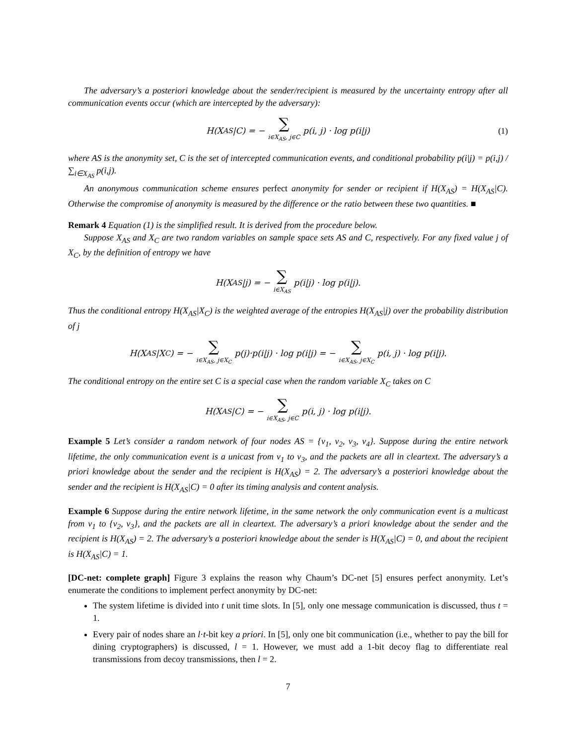The adversary’s a posteriori knowledge about the sender/recipient is measured by the uncertainty entropy after all communication events occur (which are intercepted by the adversary):
H(X<sub>AS</sub>|C) = − ∑ i∈X<sub>AS</sub>, j∈C p(i, j) · log p(i|j) (1)
where AS is the anonymity set, C is the set of intercepted communication events, and conditional probability p(i|j) = p(i,j) / ∑<sub>i∈X<sub>AS</sub></sub> p(i,j).
An anonymous communication scheme ensures perfect anonymity for sender or recipient if H(X<sub>AS</sub>) = H(X<sub>AS</sub>|C). Otherwise the compromise of anonymity is measured by the difference or the ratio between these two quantities. ■
Remark 4 Equation (1) is the simplified result. It is derived from the procedure below.
Suppose X<sub>AS</sub> and X<sub>C</sub> are two random variables on sample space sets AS and C, respectively. For any fixed value j of X<sub>C</sub>, by the definition of entropy we have
H(X<sub>AS</sub>|j) = − ∑ i∈X<sub>AS</sub> p(i|j) · log p(i|j).
Thus the conditional entropy H(X<sub>AS</sub>|X<sub>C</sub>) is the weighted average of the entropies H(X<sub>AS</sub>|j) over the probability distribution of j
H(X<sub>AS</sub>|X<sub>C</sub>) = − ∑ i∈X<sub>AS</sub>, j∈X<sub>C</sub> p(j)·p(i|j) · log p(i|j) = − ∑ i∈X<sub>AS</sub>, j∈X<sub>C</sub> p(i, j) · log p(i|j).
The conditional entropy on the entire set C is a special case when the random variable X<sub>C</sub> takes on C
H(X<sub>AS</sub>|C) = − ∑ i∈X<sub>AS</sub>, j∈C p(i, j) · log p(i|j).
Example 5 Let’s consider a random network of four nodes AS = {v<sub>1</sub>, v<sub>2</sub>, v<sub>3</sub>, v<sub>4</sub>}. Suppose during the entire network lifetime, the only communication event is a unicast from v<sub>1</sub> to v<sub>3</sub>, and the packets are all in cleartext. The adversary’s a priori knowledge about the sender and the recipient is H(X<sub>AS</sub>) = 2. The adversary’s a posteriori knowledge about the sender and the recipient is H(X<sub>AS</sub>|C) = 0 after its timing analysis and content analysis.
Example 6 Suppose during the entire network lifetime, in the same network the only communication event is a multicast from v<sub>1</sub> to {v<sub>2</sub>, v<sub>3</sub>}, and the packets are all in cleartext. The adversary’s a priori knowledge about the sender and the recipient is H(X<sub>AS</sub>) = 2. The adversary’s a posteriori knowledge about the sender is H(X<sub>AS</sub>|C) = 0, and about the recipient is H(X<sub>AS</sub>|C) = 1.
[DC-net: complete graph] Figure 3 explains the reason why Chaum’s DC-net [5] ensures perfect anonymity. Let’s enumerate the conditions to implement perfect anonymity by DC-net:
The system lifetime is divided into t unit time slots. In [5], only one message communication is discussed, thus t = 1.
Every pair of nodes share an l·t-bit key a priori. In [5], only one bit communication (i.e., whether to pay the bill for dining cryptographers) is discussed, l = 1. However, we must add a 1-bit decoy flag to differentiate real transmissions from decoy transmissions, then l = 2.
7